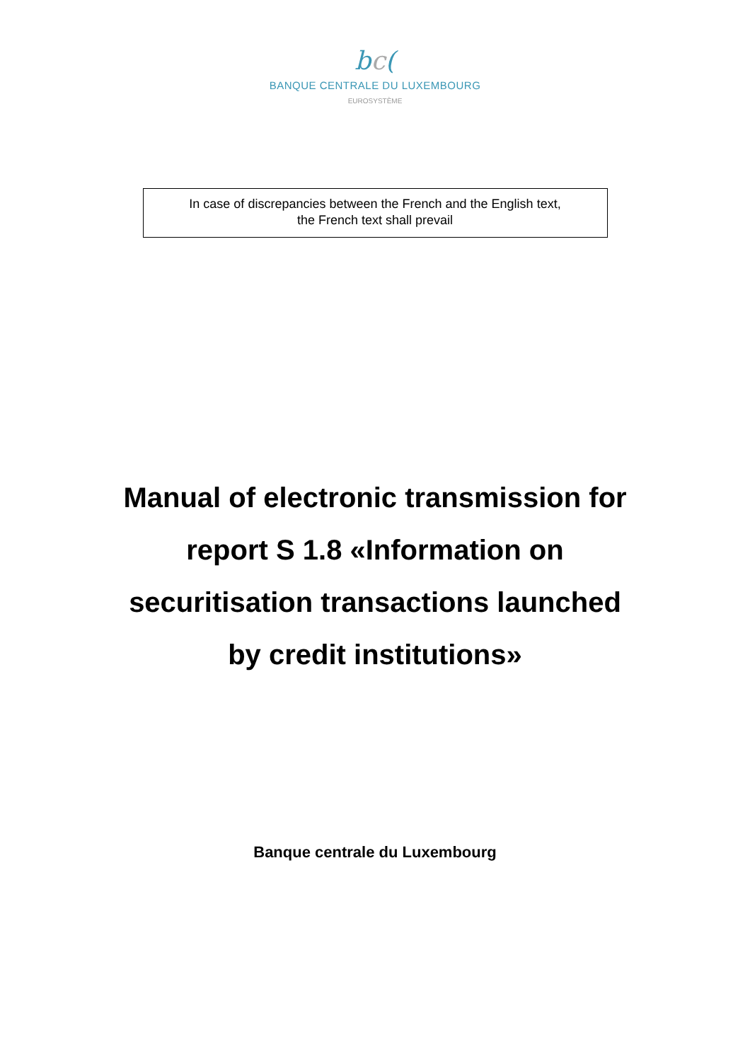bc(
BANQUE CENTRALE DU LUXEMBOURG
EUROSYSTÈME
In case of discrepancies between the French and the English text,
the French text shall prevail
Manual of electronic transmission for
report S 1.8 «Information on
securitisation transactions launched
by credit institutions»
Banque centrale du Luxembourg